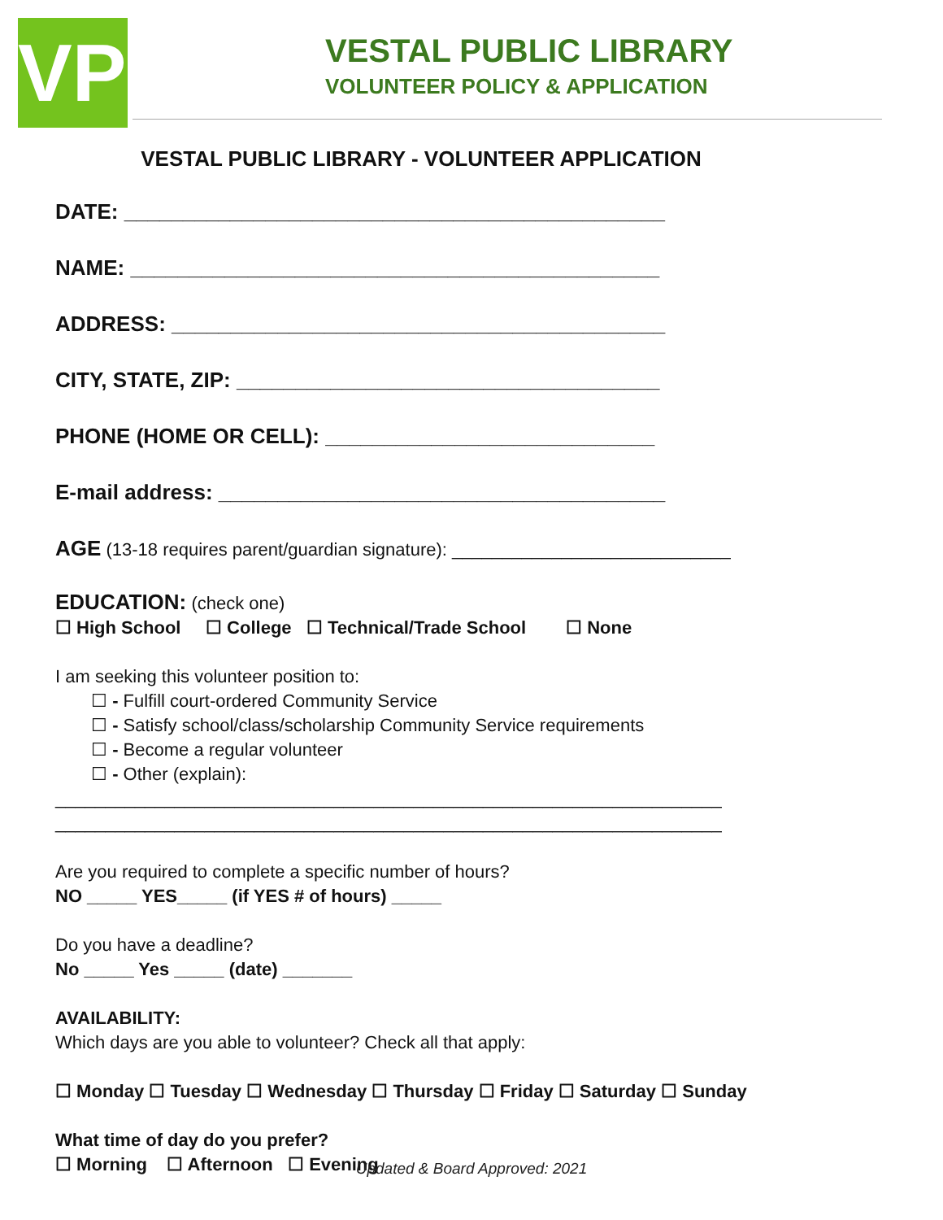VPL
VESTAL PUBLIC LIBRARY
VOLUNTEER POLICY & APPLICATION
VESTAL PUBLIC LIBRARY - VOLUNTEER APPLICATION
DATE: ______________________________________________
NAME: _____________________________________________
ADDRESS: __________________________________________
CITY, STATE, ZIP: ____________________________________
PHONE (HOME OR CELL): ____________________________
E-mail address: ______________________________________
AGE (13-18 requires parent/guardian signature): ____________________________
EDUCATION: (check one)
☐ High School ☐ College ☐ Technical/Trade School ☐ None
I am seeking this volunteer position to:
☐ - Fulfill court-ordered Community Service
☐ - Satisfy school/class/scholarship Community Service requirements
☐ - Become a regular volunteer
☐ - Other (explain):
___________________________________________________________________
___________________________________________________________________
Are you required to complete a specific number of hours?
NO _____ YES_____ (if YES # of hours) _____
Do you have a deadline?
No _____ Yes _____ (date) _______
AVAILABILITY:
Which days are you able to volunteer? Check all that apply:
☐ Monday ☐ Tuesday ☐ Wednesday ☐ Thursday ☐ Friday ☐ Saturday ☐ Sunday
What time of day do you prefer?
☐ Morning ☐ Afternoon ☐ Evening
Updated & Board Approved: 2021